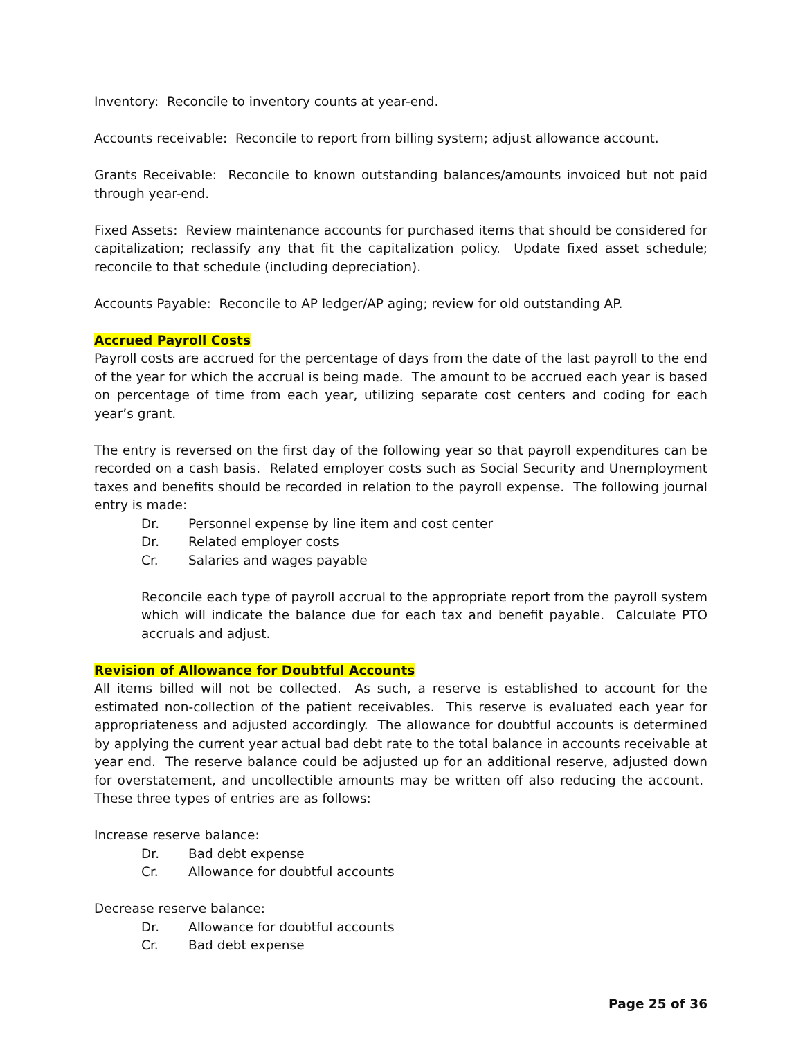Inventory: Reconcile to inventory counts at year-end.
Accounts receivable: Reconcile to report from billing system; adjust allowance account.
Grants Receivable: Reconcile to known outstanding balances/amounts invoiced but not paid through year-end.
Fixed Assets: Review maintenance accounts for purchased items that should be considered for capitalization; reclassify any that fit the capitalization policy. Update fixed asset schedule; reconcile to that schedule (including depreciation).
Accounts Payable: Reconcile to AP ledger/AP aging; review for old outstanding AP.
Accrued Payroll Costs
Payroll costs are accrued for the percentage of days from the date of the last payroll to the end of the year for which the accrual is being made. The amount to be accrued each year is based on percentage of time from each year, utilizing separate cost centers and coding for each year’s grant.
The entry is reversed on the first day of the following year so that payroll expenditures can be recorded on a cash basis. Related employer costs such as Social Security and Unemployment taxes and benefits should be recorded in relation to the payroll expense. The following journal entry is made:
Dr. Personnel expense by line item and cost center
Dr. Related employer costs
Cr. Salaries and wages payable
Reconcile each type of payroll accrual to the appropriate report from the payroll system which will indicate the balance due for each tax and benefit payable. Calculate PTO accruals and adjust.
Revision of Allowance for Doubtful Accounts
All items billed will not be collected. As such, a reserve is established to account for the estimated non-collection of the patient receivables. This reserve is evaluated each year for appropriateness and adjusted accordingly. The allowance for doubtful accounts is determined by applying the current year actual bad debt rate to the total balance in accounts receivable at year end. The reserve balance could be adjusted up for an additional reserve, adjusted down for overstatement, and uncollectible amounts may be written off also reducing the account. These three types of entries are as follows:
Increase reserve balance:
Dr. Bad debt expense
Cr. Allowance for doubtful accounts
Decrease reserve balance:
Dr. Allowance for doubtful accounts
Cr. Bad debt expense
Page 25 of 36